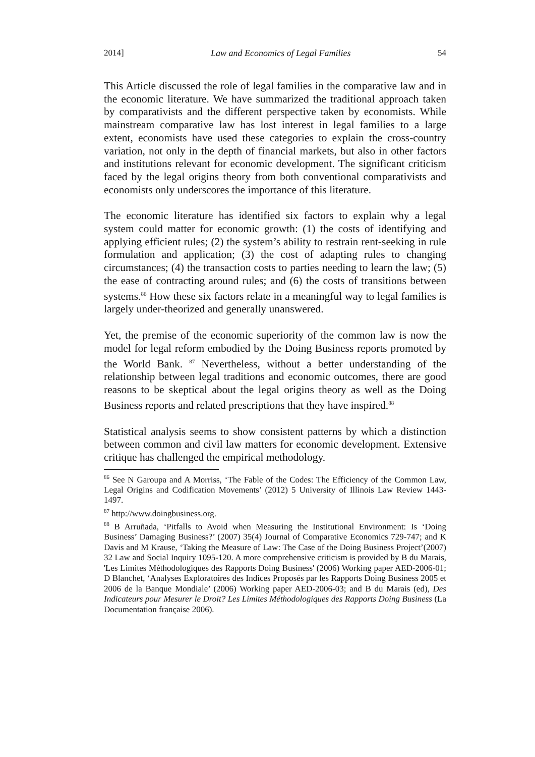2014] Law and Economics of Legal Families 54
This Article discussed the role of legal families in the comparative law and in the economic literature. We have summarized the traditional approach taken by comparativists and the different perspective taken by economists. While mainstream comparative law has lost interest in legal families to a large extent, economists have used these categories to explain the cross-country variation, not only in the depth of financial markets, but also in other factors and institutions relevant for economic development. The significant criticism faced by the legal origins theory from both conventional comparativists and economists only underscores the importance of this literature.
The economic literature has identified six factors to explain why a legal system could matter for economic growth: (1) the costs of identifying and applying efficient rules; (2) the system’s ability to restrain rent-seeking in rule formulation and application; (3) the cost of adapting rules to changing circumstances; (4) the transaction costs to parties needing to learn the law; (5) the ease of contracting around rules; and (6) the costs of transitions between systems.<sup>86</sup> How these six factors relate in a meaningful way to legal families is largely under-theorized and generally unanswered.
Yet, the premise of the economic superiority of the common law is now the model for legal reform embodied by the Doing Business reports promoted by the World Bank. <sup>87</sup> Nevertheless, without a better understanding of the relationship between legal traditions and economic outcomes, there are good reasons to be skeptical about the legal origins theory as well as the Doing Business reports and related prescriptions that they have inspired.<sup>88</sup>
Statistical analysis seems to show consistent patterns by which a distinction between common and civil law matters for economic development. Extensive critique has challenged the empirical methodology.
<sup>86</sup> See N Garoupa and A Morriss, ‘The Fable of the Codes: The Efficiency of the Common Law, Legal Origins and Codification Movements’ (2012) 5 University of Illinois Law Review 1443-1497.
<sup>87</sup> http://www.doingbusiness.org.
<sup>88</sup> B Arruñada, ‘Pitfalls to Avoid when Measuring the Institutional Environment: Is ‘Doing Business’ Damaging Business?’ (2007) 35(4) Journal of Comparative Economics 729-747; and K Davis and M Krause, ‘Taking the Measure of Law: The Case of the Doing Business Project’(2007) 32 Law and Social Inquiry 1095-120. A more comprehensive criticism is provided by B du Marais, 'Les Limites Méthodologiques des Rapports Doing Business' (2006) Working paper AED-2006-01; D Blanchet, ‘Analyses Exploratoires des Indices Proposés par les Rapports Doing Business 2005 et 2006 de la Banque Mondiale’ (2006) Working paper AED-2006-03; and B du Marais (ed), Des Indicateurs pour Mesurer le Droit? Les Limites Méthodologiques des Rapports Doing Business (La Documentation française 2006).